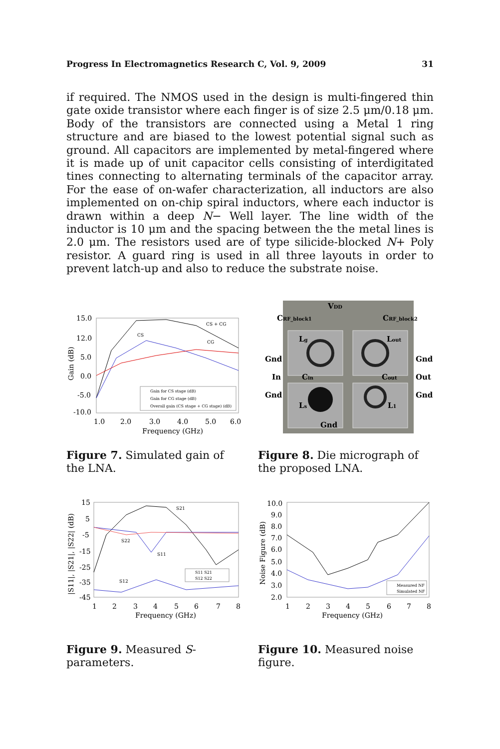Progress In Electromagnetics Research C, Vol. 9, 2009 31
if required. The NMOS used in the design is multi-fingered thin gate oxide transistor where each finger is of size 2.5 μm/0.18 μm. Body of the transistors are connected using a Metal 1 ring structure and are biased to the lowest potential signal such as ground. All capacitors are implemented by metal-fingered where it is made up of unit capacitor cells consisting of interdigitated tines connecting to alternating terminals of the capacitor array. For the ease of on-wafer characterization, all inductors are also implemented on on-chip spiral inductors, where each inductor is drawn within a deep N− Well layer. The line width of the inductor is 10 μm and the spacing between the the metal lines is 2.0 μm. The resistors used are of type silicide-blocked N+ Poly resistor. A guard ring is used in all three layouts in order to prevent latch-up and also to reduce the substrate noise.
15.0
12.0
5.0
0.0
-5.0
-10.0
1.0
2.0
3.0
4.0
5.0
6.0
Frequency (GHz)
Gain (dB)
CS + CG
CS
CG
Gain for CS stage (dB)
Gain for CG stage (dB)
Overall gain (CS stage + CG stage) (dB)
Figure 7. Simulated gain of the LNA.
VDD
CRF_block1
CRF_block2
Lg
Lout
Gnd
Gnd
In
Cin
Cout
Out
Gnd
Gnd
Ls
L1
Gnd
Figure 8. Die micrograph of the proposed LNA.
15
5
-5
-15
-25
-35
-45
1
2
3
4
5
6
7
8
Frequency (GHz)
|S11|, |S21|, |S22| (dB)
S21
S22
S11
S12
S11 S21
S12 S22
Figure 9. Measured S-parameters.
10.0
9.0
8.0
7.0
6.0
5.0
4.0
3.0
2.0
1
2
3
4
5
6
7
8
Frequency (GHz)
Noise Figure (dB)
Measured NF
Simulated NF
Figure 10. Measured noise figure.